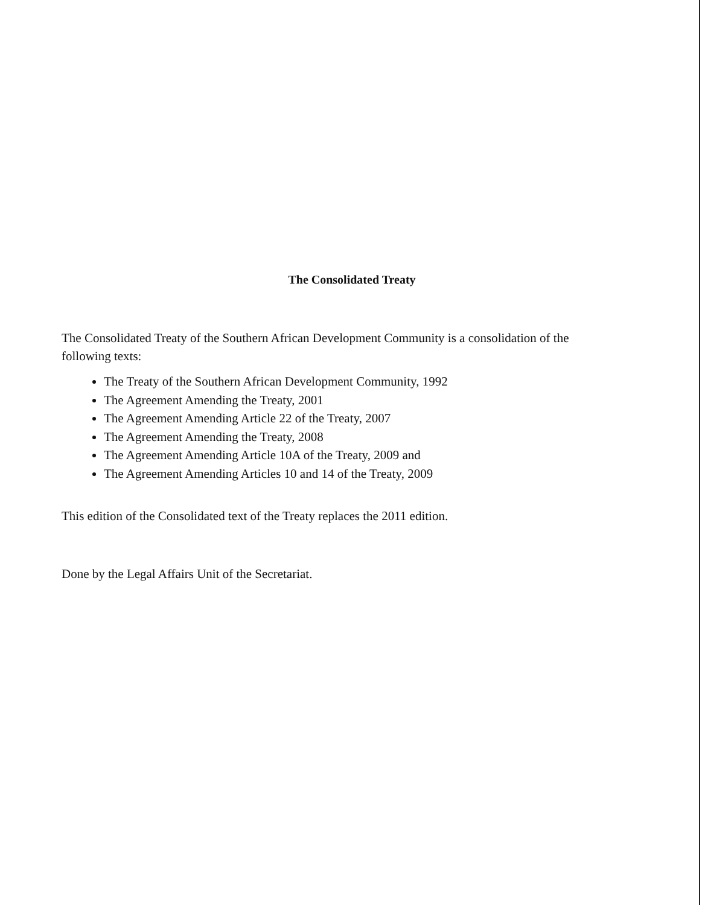The Consolidated Treaty
The Consolidated Treaty of the Southern African Development Community is a consolidation of the following texts:
The Treaty of the Southern African Development Community, 1992
The Agreement Amending the Treaty, 2001
The Agreement Amending Article 22 of the Treaty, 2007
The Agreement Amending the Treaty, 2008
The Agreement Amending Article 10A of the Treaty, 2009 and
The Agreement Amending Articles 10 and 14 of the Treaty, 2009
This edition of the Consolidated text of the Treaty replaces the 2011 edition.
Done by the Legal Affairs Unit of the Secretariat.